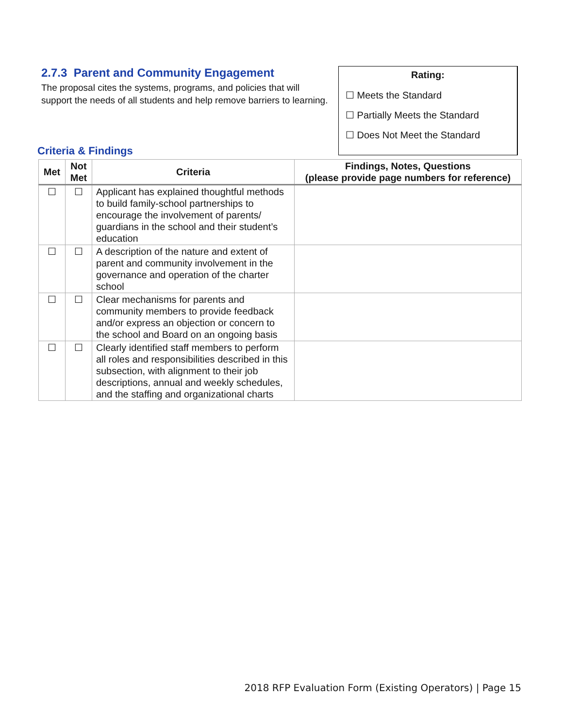2.7.3 Parent and Community Engagement
The proposal cites the systems, programs, and policies that will support the needs of all students and help remove barriers to learning.
Rating:
☐ Meets the Standard
☐ Partially Meets the Standard
☐ Does Not Meet the Standard
Criteria & Findings
| Met | Not Met | Criteria | Findings, Notes, Questions (please provide page numbers for reference) |
| --- | --- | --- | --- |
| ☐ | ☐ | Applicant has explained thoughtful methods to build family-school partnerships to encourage the involvement of parents/ guardians in the school and their student’s education | |
| ☐ | ☐ | A description of the nature and extent of parent and community involvement in the governance and operation of the charter school | |
| ☐ | ☐ | Clear mechanisms for parents and community members to provide feedback and/or express an objection or concern to the school and Board on an ongoing basis | |
| ☐ | ☐ | Clearly identified staff members to perform all roles and responsibilities described in this subsection, with alignment to their job descriptions, annual and weekly schedules, and the staffing and organizational charts | |
2018 RFP Evaluation Form (Existing Operators) | Page 15